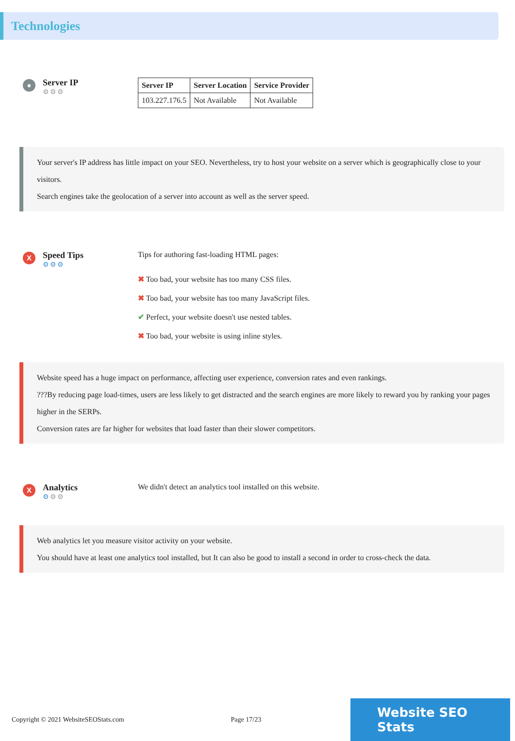Technologies
●
Server IP
⚙⚙⚙
| Server IP | Server Location | Service Provider |
| --- | --- | --- |
| 103.227.176.5 | Not Available | Not Available |
Your server's IP address has little impact on your SEO. Nevertheless, try to host your website on a server which is geographically close to your visitors.
Search engines take the geolocation of a server into account as well as the server speed.
X
Speed Tips
⚙⚙⚙
Tips for authoring fast-loading HTML pages:
✖ Too bad, your website has too many CSS files.
✖ Too bad, your website has too many JavaScript files.
✔ Perfect, your website doesn't use nested tables.
✖ Too bad, your website is using inline styles.
Website speed has a huge impact on performance, affecting user experience, conversion rates and even rankings.
???By reducing page load-times, users are less likely to get distracted and the search engines are more likely to reward you by ranking your pages higher in the SERPs.
Conversion rates are far higher for websites that load faster than their slower competitors.
X
Analytics
⚙⚙⚙
We didn't detect an analytics tool installed on this website.
Web analytics let you measure visitor activity on your website.
You should have at least one analytics tool installed, but It can also be good to install a second in order to cross-check the data.
Copyright © 2021 WebsiteSEOStats.com Page 17/23
Website SEO Stats